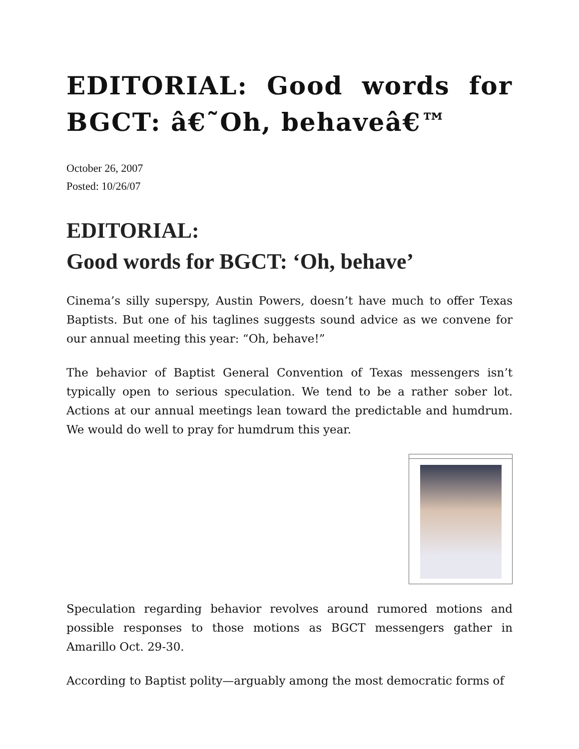EDITORIAL: Good words for BGCT: â€˜Oh, behaveâ€™
October 26, 2007
Posted: 10/26/07
EDITORIAL:
Good words for BGCT: ‘Oh, behave’
Cinema’s silly superspy, Austin Powers, doesn’t have much to offer Texas Baptists. But one of his taglines suggests sound advice as we convene for our annual meeting this year: “Oh, behave!”
The behavior of Baptist General Convention of Texas messengers isn’t typically open to serious speculation. We tend to be a rather sober lot. Actions at our annual meetings lean toward the predictable and humdrum. We would do well to pray for humdrum this year.
Speculation regarding behavior revolves around rumored motions and possible responses to those motions as BGCT messengers gather in Amarillo Oct. 29-30.
According to Baptist polity—arguably among the most democratic forms of